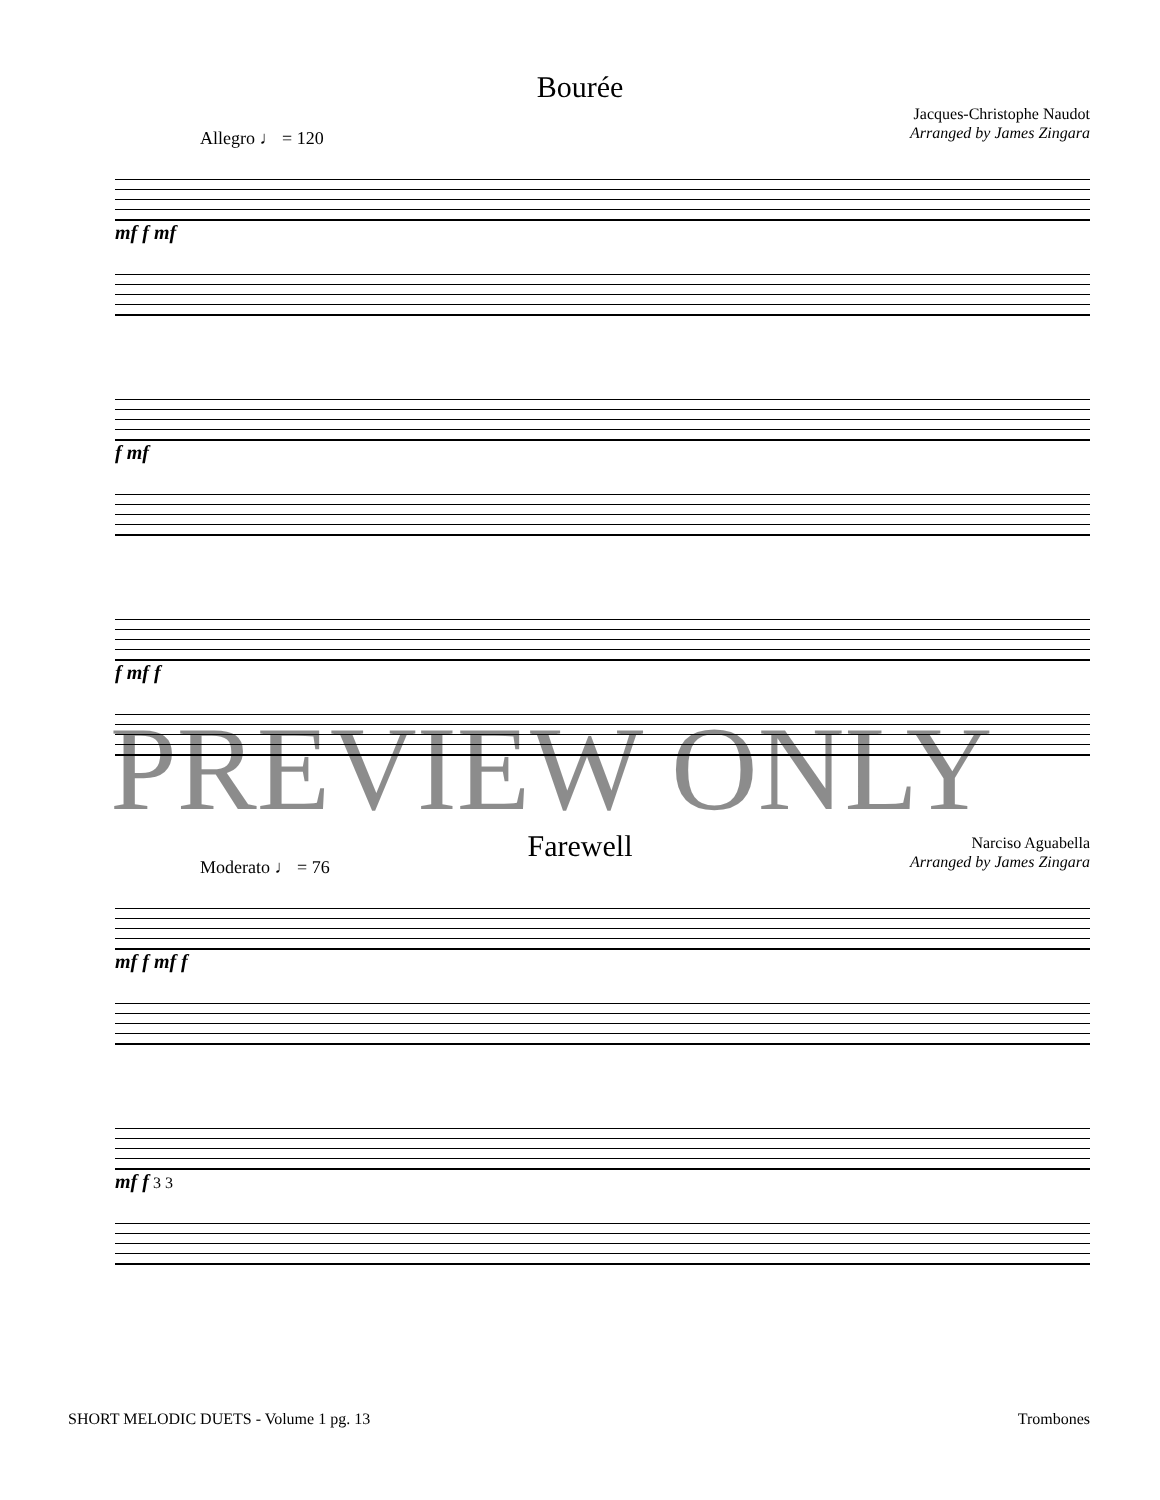Bourée
Jacques-Christophe Naudot
Arranged by James Zingara
Allegro ♩ = 120
mf f mf
f mf
f mf f
PREVIEW ONLY
Farewell
Narciso Aguabella
Arranged by James Zingara
Moderato ♩ = 76
mf f mf f
mf f 3 3
SHORT MELODIC DUETS - Volume 1 pg. 13 Trombones